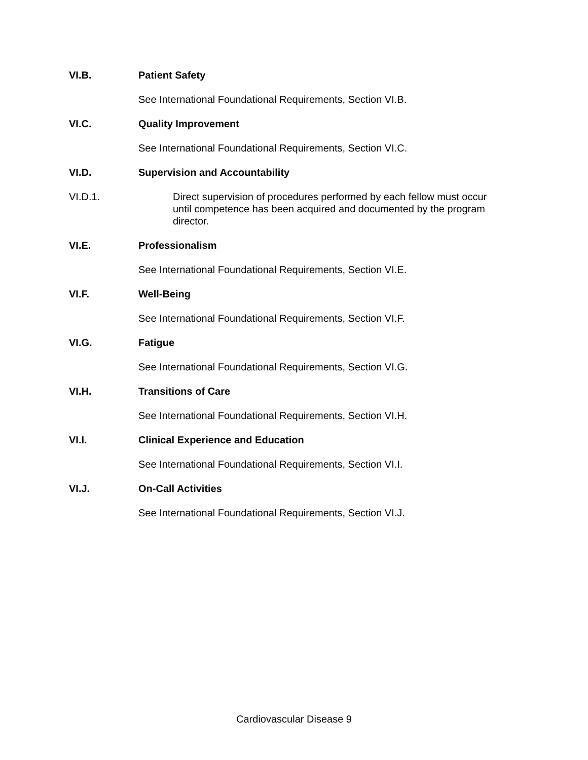VI.B. Patient Safety
See International Foundational Requirements, Section VI.B.
VI.C. Quality Improvement
See International Foundational Requirements, Section VI.C.
VI.D. Supervision and Accountability
VI.D.1. Direct supervision of procedures performed by each fellow must occur until competence has been acquired and documented by the program director.
VI.E. Professionalism
See International Foundational Requirements, Section VI.E.
VI.F. Well-Being
See International Foundational Requirements, Section VI.F.
VI.G. Fatigue
See International Foundational Requirements, Section VI.G.
VI.H. Transitions of Care
See International Foundational Requirements, Section VI.H.
VI.I. Clinical Experience and Education
See International Foundational Requirements, Section VI.I.
VI.J. On-Call Activities
See International Foundational Requirements, Section VI.J.
Cardiovascular Disease 9